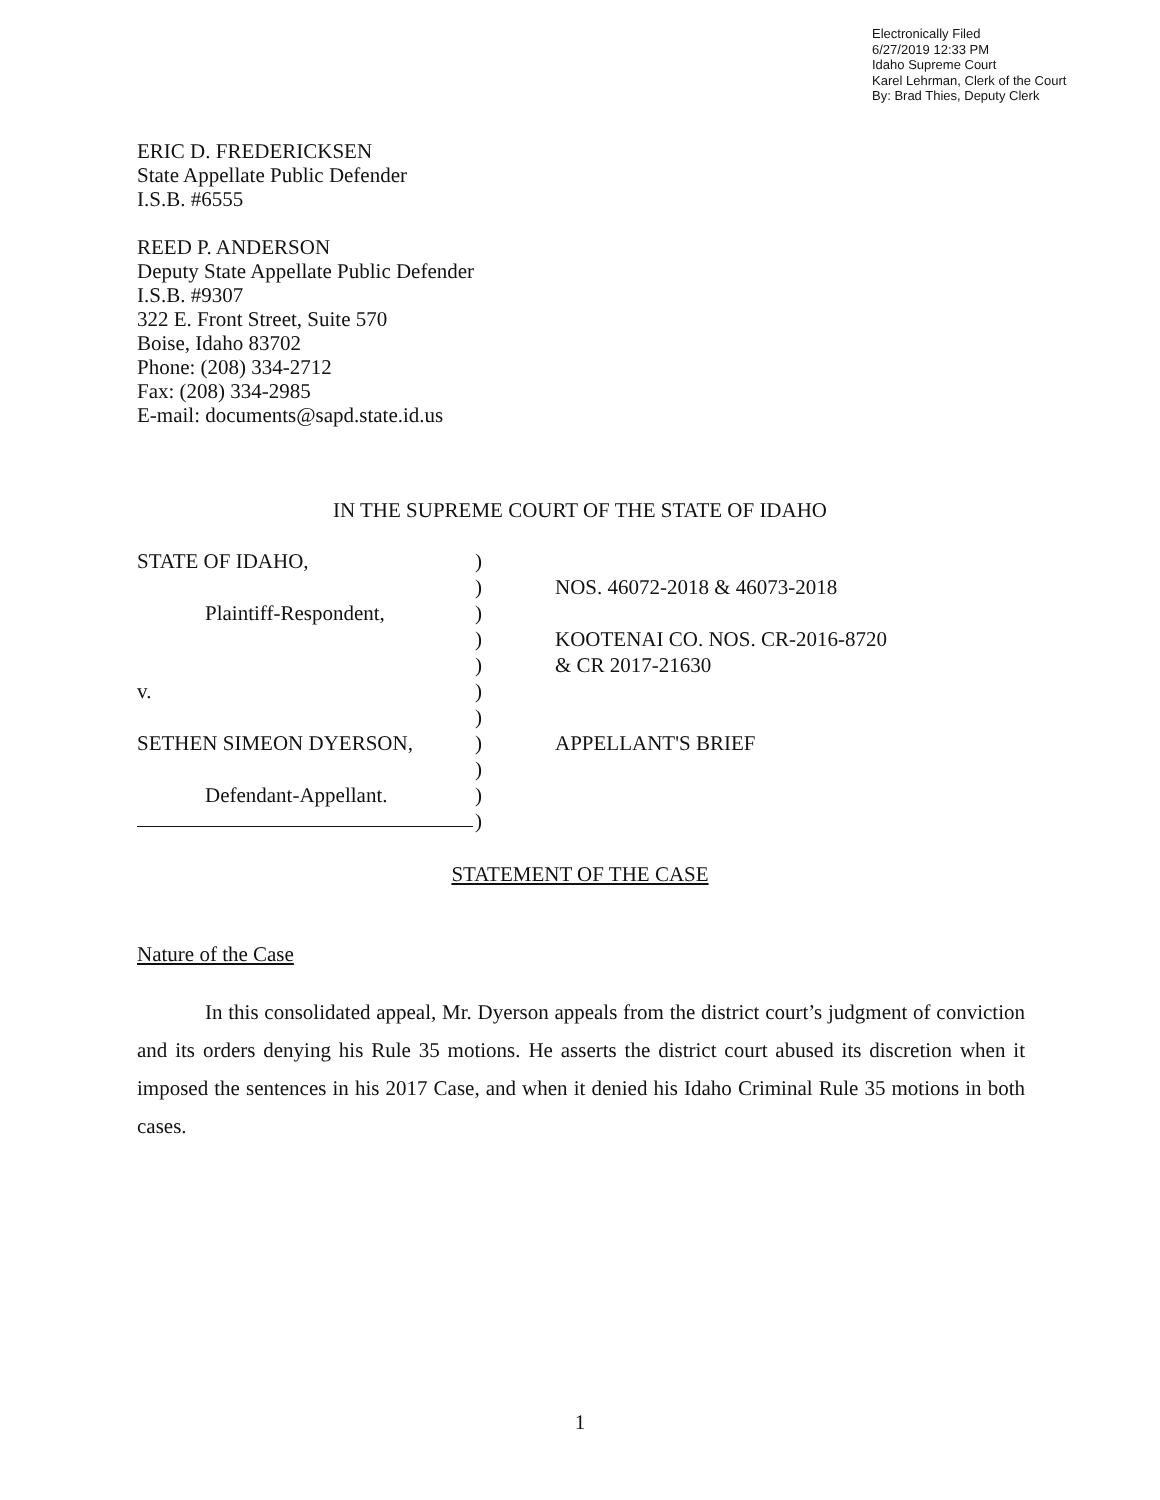Electronically Filed
6/27/2019 12:33 PM
Idaho Supreme Court
Karel Lehrman, Clerk of the Court
By: Brad Thies, Deputy Clerk
ERIC D. FREDERICKSEN
State Appellate Public Defender
I.S.B. #6555
REED P. ANDERSON
Deputy State Appellate Public Defender
I.S.B. #9307
322 E. Front Street, Suite 570
Boise, Idaho 83702
Phone: (208) 334-2712
Fax: (208) 334-2985
E-mail: documents@sapd.state.id.us
IN THE SUPREME COURT OF THE STATE OF IDAHO
STATE OF IDAHO,
Plaintiff-Respondent,
v.
SETHEN SIMEON DYERSON,
Defendant-Appellant.
)
)
)
)
)
)
)
)
)
)
)
NOS. 46072-2018 & 46073-2018
KOOTENAI CO. NOS. CR-2016-8720
& CR 2017-21630
APPELLANT'S BRIEF
STATEMENT OF THE CASE
Nature of the Case
In this consolidated appeal, Mr. Dyerson appeals from the district court’s judgment of conviction and its orders denying his Rule 35 motions. He asserts the district court abused its discretion when it imposed the sentences in his 2017 Case, and when it denied his Idaho Criminal Rule 35 motions in both cases.
1